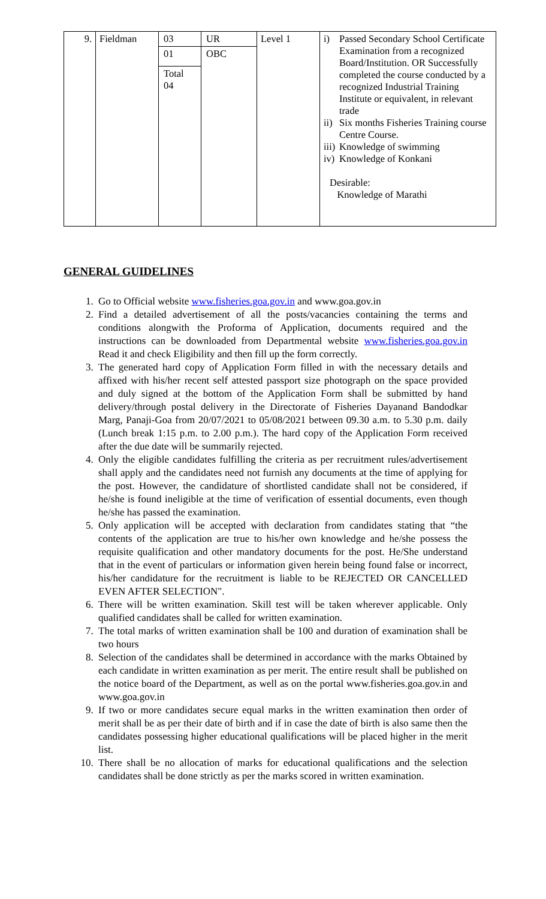| 9. | Fieldman | 03 01 Total 04 | UR OBC | Level 1 | i) Passed Secondary School Certificate Examination from a recognized Board/Institution. OR Successfully completed the course conducted by a recognized Industrial Training Institute or equivalent, in relevant trade ii) Six months Fisheries Training course Centre Course. iii) Knowledge of swimming iv) Knowledge of Konkani Desirable: Knowledge of Marathi |
GENERAL GUIDELINES
1. Go to Official website www.fisheries.goa.gov.in and www.goa.gov.in
2. Find a detailed advertisement of all the posts/vacancies containing the terms and conditions alongwith the Proforma of Application, documents required and the instructions can be downloaded from Departmental website www.fisheries.goa.gov.in Read it and check Eligibility and then fill up the form correctly.
3. The generated hard copy of Application Form filled in with the necessary details and affixed with his/her recent self attested passport size photograph on the space provided and duly signed at the bottom of the Application Form shall be submitted by hand delivery/through postal delivery in the Directorate of Fisheries Dayanand Bandodkar Marg, Panaji-Goa from 20/07/2021 to 05/08/2021 between 09.30 a.m. to 5.30 p.m. daily (Lunch break 1:15 p.m. to 2.00 p.m.). The hard copy of the Application Form received after the due date will be summarily rejected.
4. Only the eligible candidates fulfilling the criteria as per recruitment rules/advertisement shall apply and the candidates need not furnish any documents at the time of applying for the post. However, the candidature of shortlisted candidate shall not be considered, if he/she is found ineligible at the time of verification of essential documents, even though he/she has passed the examination.
5. Only application will be accepted with declaration from candidates stating that “the contents of the application are true to his/her own knowledge and he/she possess the requisite qualification and other mandatory documents for the post. He/She understand that in the event of particulars or information given herein being found false or incorrect, his/her candidature for the recruitment is liable to be REJECTED OR CANCELLED EVEN AFTER SELECTION".
6. There will be written examination. Skill test will be taken wherever applicable. Only qualified candidates shall be called for written examination.
7. The total marks of written examination shall be 100 and duration of examination shall be two hours
8. Selection of the candidates shall be determined in accordance with the marks Obtained by each candidate in written examination as per merit. The entire result shall be published on the notice board of the Department, as well as on the portal www.fisheries.goa.gov.in and www.goa.gov.in
9. If two or more candidates secure equal marks in the written examination then order of merit shall be as per their date of birth and if in case the date of birth is also same then the candidates possessing higher educational qualifications will be placed higher in the merit list.
10. There shall be no allocation of marks for educational qualifications and the selection candidates shall be done strictly as per the marks scored in written examination.